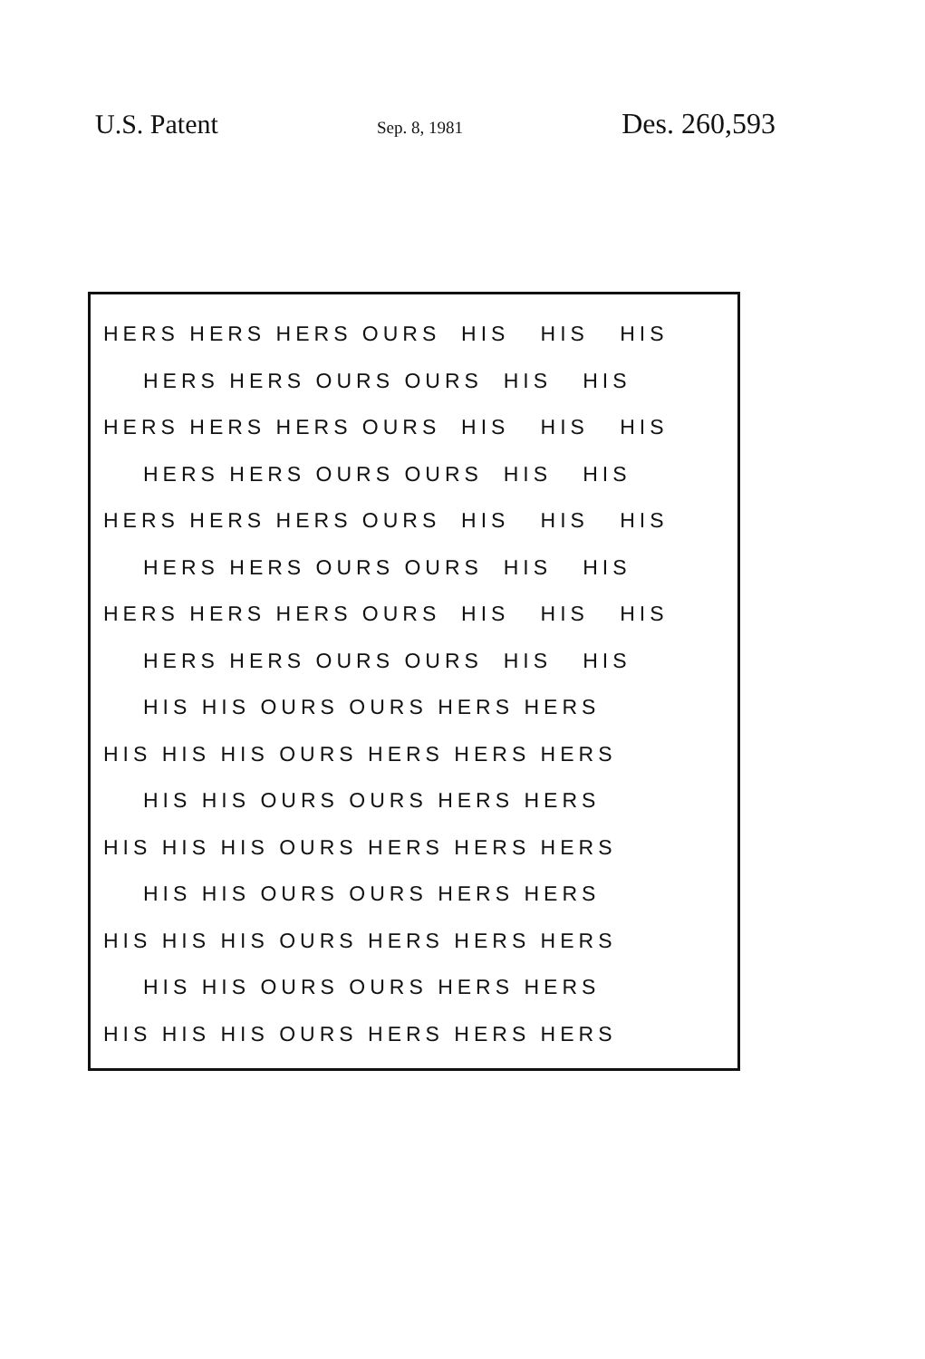U.S. Patent Sep. 8, 1981 Des. 260,593
HERS HERS HERS OURS HIS HIS HIS
HERS HERS OURS OURS HIS HIS
HERS HERS HERS OURS HIS HIS HIS
HERS HERS OURS OURS HIS HIS
HERS HERS HERS OURS HIS HIS HIS
HERS HERS OURS OURS HIS HIS
HERS HERS HERS OURS HIS HIS HIS
HERS HERS OURS OURS HIS HIS
HIS HIS OURS OURS HERS HERS
HIS HIS HIS OURS HERS HERS HERS
HIS HIS OURS OURS HERS HERS
HIS HIS HIS OURS HERS HERS HERS
HIS HIS OURS OURS HERS HERS
HIS HIS HIS OURS HERS HERS HERS
HIS HIS OURS OURS HERS HERS
HIS HIS HIS OURS HERS HERS HERS